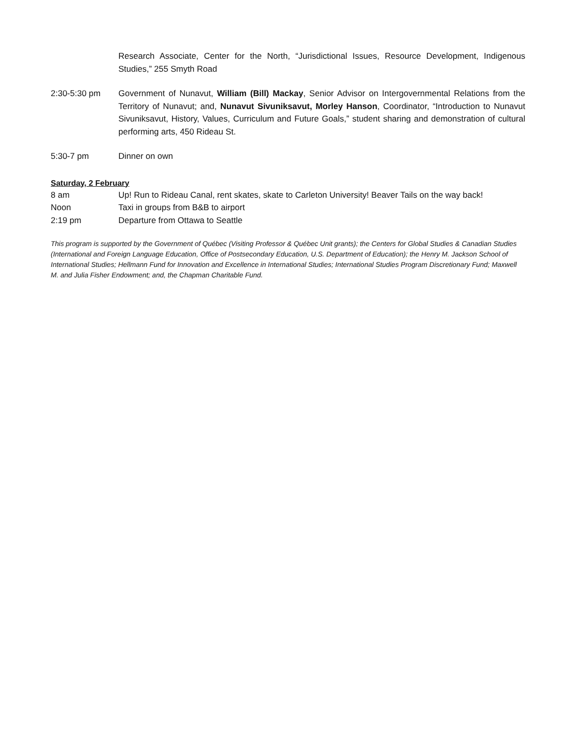Research Associate, Center for the North, “Jurisdictional Issues, Resource Development, Indigenous Studies,” 255 Smyth Road
2:30-5:30 pm Government of Nunavut, William (Bill) Mackay, Senior Advisor on Intergovernmental Relations from the Territory of Nunavut; and, Nunavut Sivuniksavut, Morley Hanson, Coordinator, “Introduction to Nunavut Sivuniksavut, History, Values, Curriculum and Future Goals,” student sharing and demonstration of cultural performing arts, 450 Rideau St.
5:30-7 pm Dinner on own
Saturday, 2 February
8 am Up! Run to Rideau Canal, rent skates, skate to Carleton University! Beaver Tails on the way back!
Noon Taxi in groups from B&B to airport
2:19 pm Departure from Ottawa to Seattle
This program is supported by the Government of Québec (Visiting Professor & Québec Unit grants); the Centers for Global Studies & Canadian Studies (International and Foreign Language Education, Office of Postsecondary Education, U.S. Department of Education); the Henry M. Jackson School of International Studies; Hellmann Fund for Innovation and Excellence in International Studies; International Studies Program Discretionary Fund; Maxwell M. and Julia Fisher Endowment; and, the Chapman Charitable Fund.